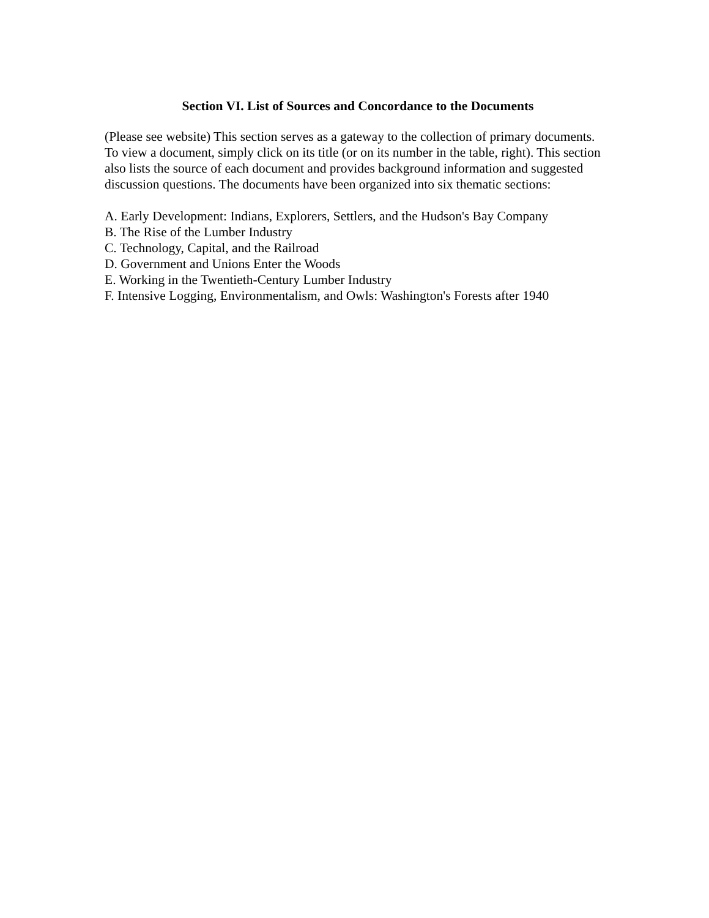Section VI. List of Sources and Concordance to the Documents
(Please see website) This section serves as a gateway to the collection of primary documents. To view a document, simply click on its title (or on its number in the table, right). This section also lists the source of each document and provides background information and suggested discussion questions. The documents have been organized into six thematic sections:
A. Early Development: Indians, Explorers, Settlers, and the Hudson's Bay Company
B. The Rise of the Lumber Industry
C. Technology, Capital, and the Railroad
D. Government and Unions Enter the Woods
E. Working in the Twentieth-Century Lumber Industry
F. Intensive Logging, Environmentalism, and Owls: Washington's Forests after 1940